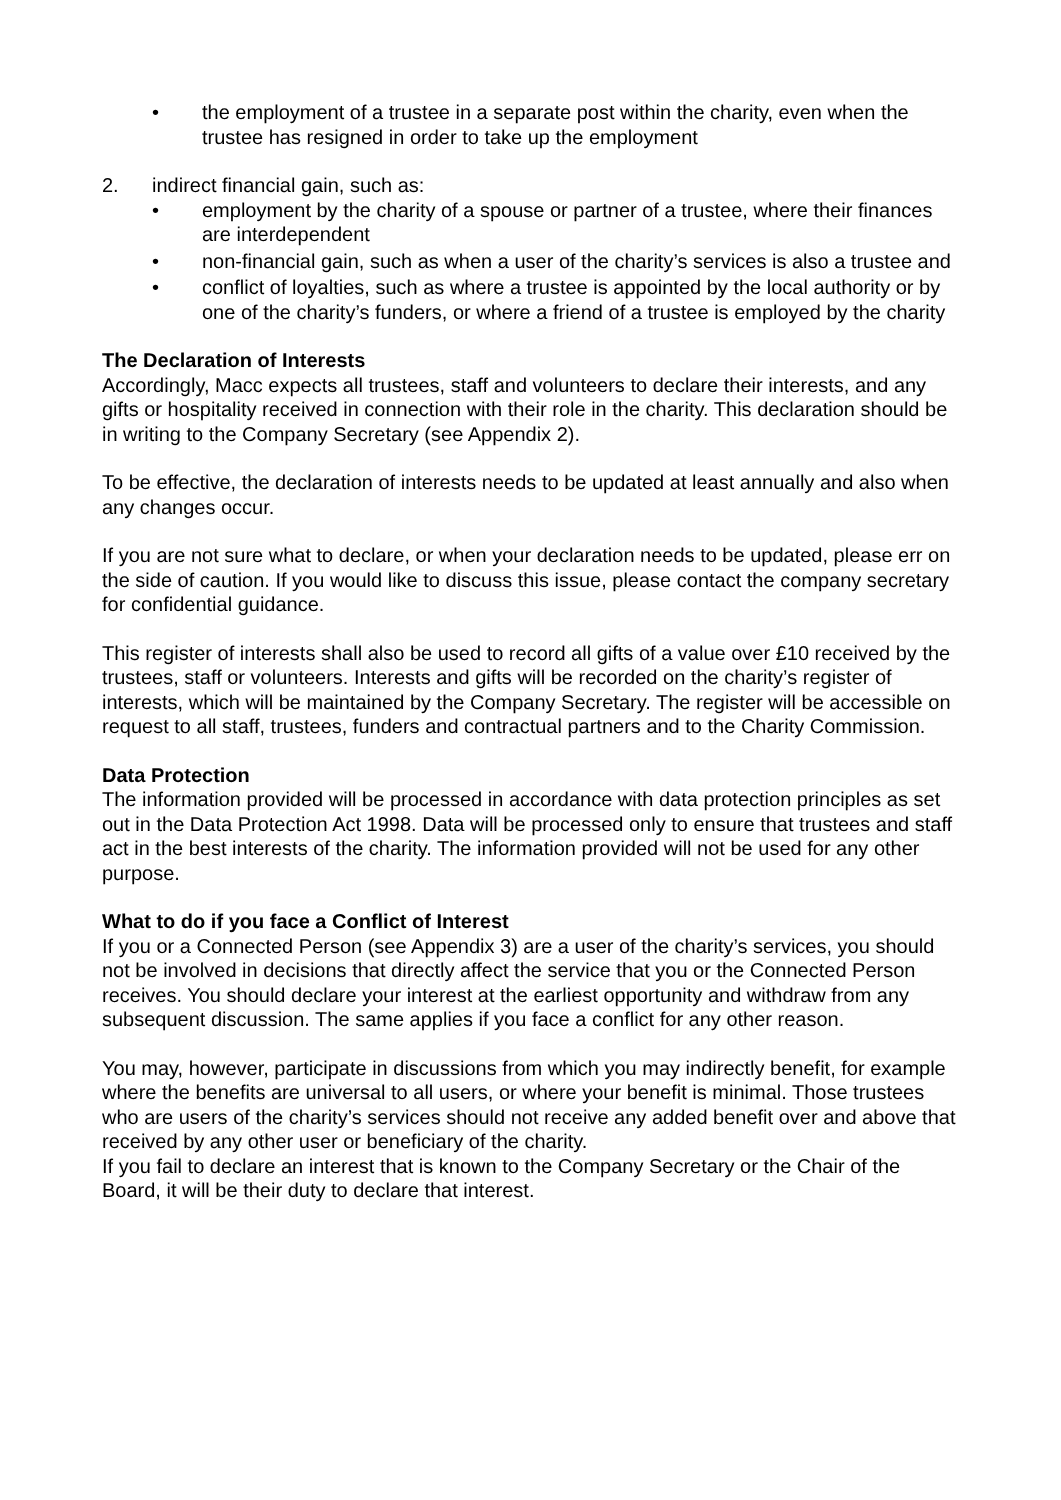• the employment of a trustee in a separate post within the charity, even when the trustee has resigned in order to take up the employment
2. indirect financial gain, such as:
• employment by the charity of a spouse or partner of a trustee, where their finances are interdependent
• non-financial gain, such as when a user of the charity’s services is also a trustee and
• conflict of loyalties, such as where a trustee is appointed by the local authority or by one of the charity’s funders, or where a friend of a trustee is employed by the charity
The Declaration of Interests
Accordingly, Macc expects all trustees, staff and volunteers to declare their interests, and any gifts or hospitality received in connection with their role in the charity. This declaration should be in writing to the Company Secretary (see Appendix 2).
To be effective, the declaration of interests needs to be updated at least annually and also when any changes occur.
If you are not sure what to declare, or when your declaration needs to be updated, please err on the side of caution. If you would like to discuss this issue, please contact the company secretary for confidential guidance.
This register of interests shall also be used to record all gifts of a value over £10 received by the trustees, staff or volunteers. Interests and gifts will be recorded on the charity’s register of interests, which will be maintained by the Company Secretary. The register will be accessible on request to all staff, trustees, funders and contractual partners and to the Charity Commission.
Data Protection
The information provided will be processed in accordance with data protection principles as set out in the Data Protection Act 1998. Data will be processed only to ensure that trustees and staff act in the best interests of the charity. The information provided will not be used for any other purpose.
What to do if you face a Conflict of Interest
If you or a Connected Person (see Appendix 3) are a user of the charity’s services, you should not be involved in decisions that directly affect the service that you or the Connected Person receives. You should declare your interest at the earliest opportunity and withdraw from any subsequent discussion. The same applies if you face a conflict for any other reason.
You may, however, participate in discussions from which you may indirectly benefit, for example where the benefits are universal to all users, or where your benefit is minimal. Those trustees who are users of the charity’s services should not receive any added benefit over and above that received by any other user or beneficiary of the charity.
If you fail to declare an interest that is known to the Company Secretary or the Chair of the Board, it will be their duty to declare that interest.